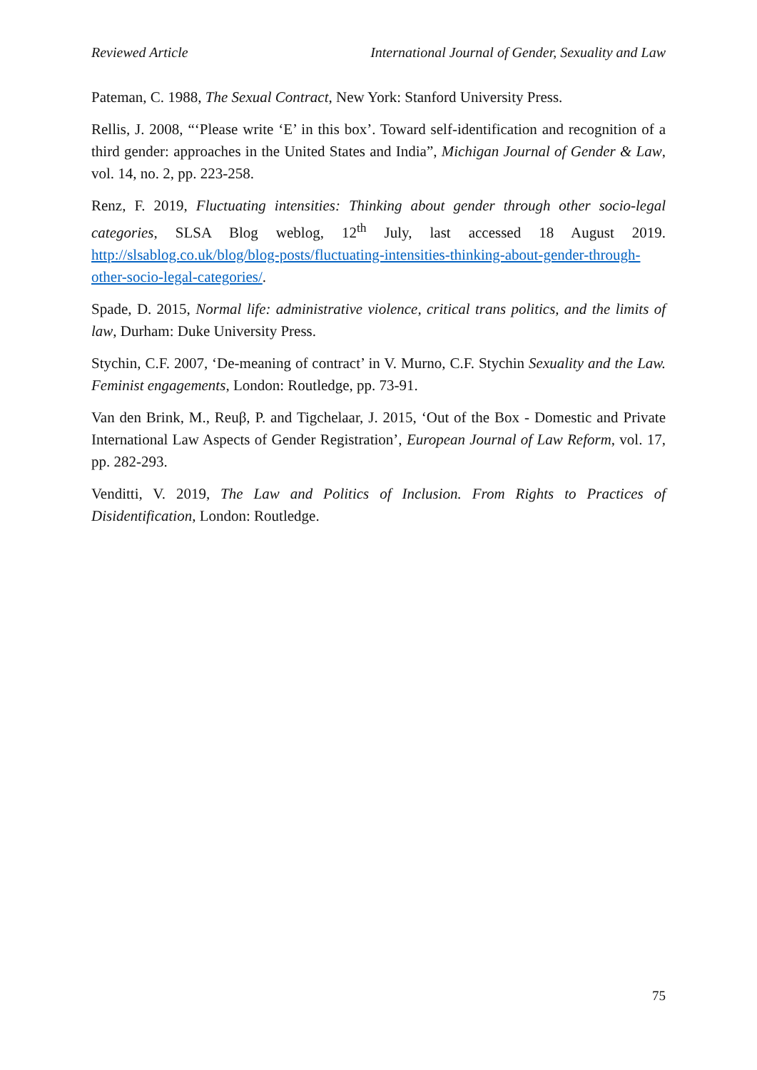Reviewed Article International Journal of Gender, Sexuality and Law
Pateman, C. 1988, The Sexual Contract, New York: Stanford University Press.
Rellis, J. 2008, “‘Please write ‘E’ in this box’. Toward self-identification and recognition of a third gender: approaches in the United States and India”, Michigan Journal of Gender & Law, vol. 14, no. 2, pp. 223-258.
Renz, F. 2019, Fluctuating intensities: Thinking about gender through other socio-legal categories, SLSA Blog weblog, 12<sup>th</sup> July, last accessed 18 August 2019. http://slsablog.co.uk/blog/blog-posts/fluctuating-intensities-thinking-about-gender-through-other-socio-legal-categories/.
Spade, D. 2015, Normal life: administrative violence, critical trans politics, and the limits of law, Durham: Duke University Press.
Stychin, C.F. 2007, ‘De-meaning of contract’ in V. Murno, C.F. Stychin Sexuality and the Law. Feminist engagements, London: Routledge, pp. 73-91.
Van den Brink, M., Reuβ, P. and Tigchelaar, J. 2015, ‘Out of the Box - Domestic and Private International Law Aspects of Gender Registration’, European Journal of Law Reform, vol. 17, pp. 282-293.
Venditti, V. 2019, The Law and Politics of Inclusion. From Rights to Practices of Disidentification, London: Routledge.
75